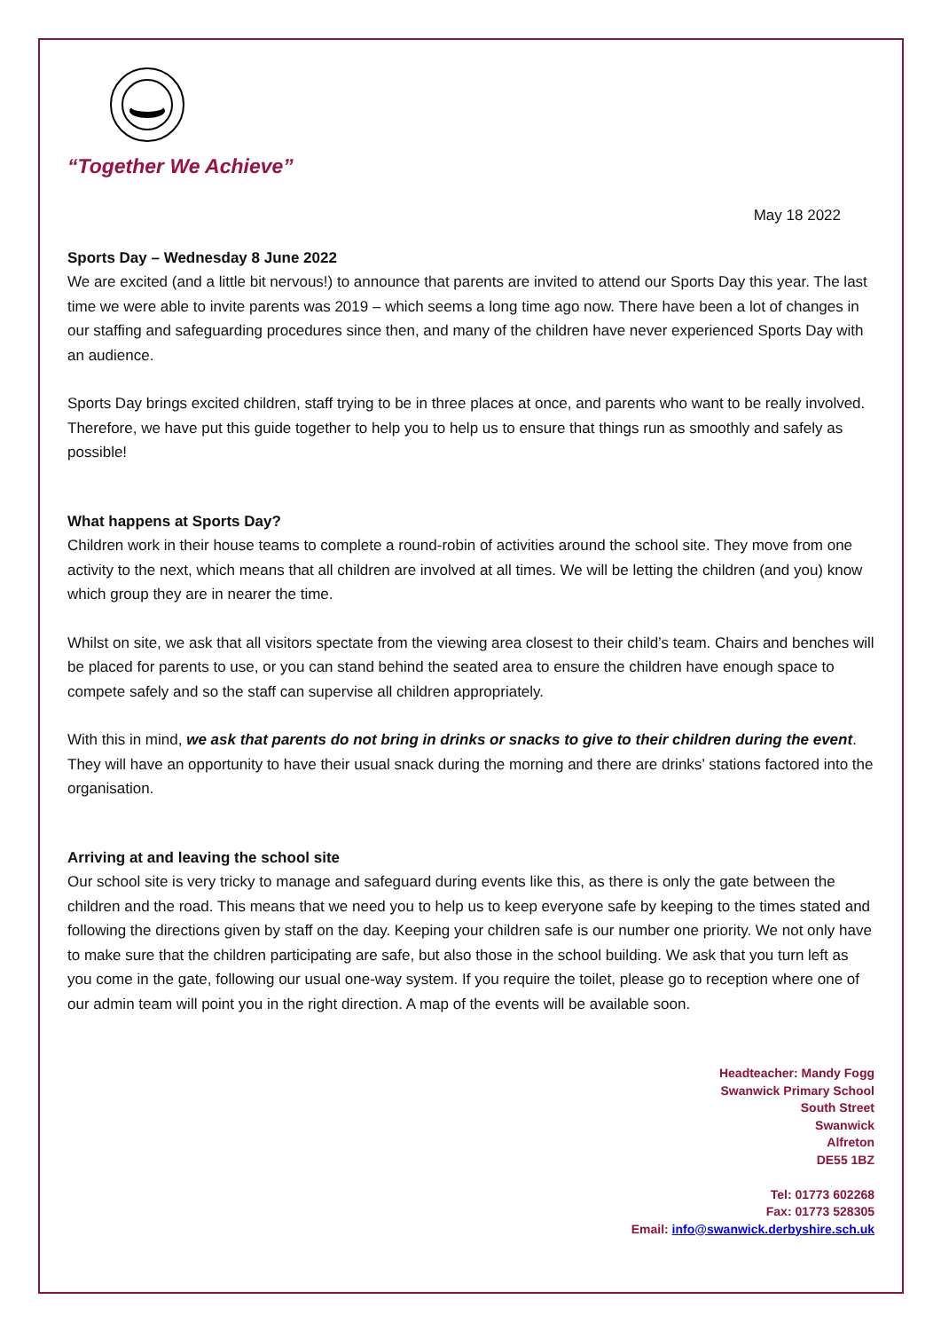“Together We Achieve”
May 18 2022
Sports Day – Wednesday 8 June 2022
We are excited (and a little bit nervous!) to announce that parents are invited to attend our Sports Day this year. The last time we were able to invite parents was 2019 – which seems a long time ago now. There have been a lot of changes in our staffing and safeguarding procedures since then, and many of the children have never experienced Sports Day with an audience.
Sports Day brings excited children, staff trying to be in three places at once, and parents who want to be really involved. Therefore, we have put this guide together to help you to help us to ensure that things run as smoothly and safely as possible!
What happens at Sports Day?
Children work in their house teams to complete a round-robin of activities around the school site. They move from one activity to the next, which means that all children are involved at all times. We will be letting the children (and you) know which group they are in nearer the time.
Whilst on site, we ask that all visitors spectate from the viewing area closest to their child’s team. Chairs and benches will be placed for parents to use, or you can stand behind the seated area to ensure the children have enough space to compete safely and so the staff can supervise all children appropriately.
With this in mind, we ask that parents do not bring in drinks or snacks to give to their children during the event. They will have an opportunity to have their usual snack during the morning and there are drinks’ stations factored into the organisation.
Arriving at and leaving the school site
Our school site is very tricky to manage and safeguard during events like this, as there is only the gate between the children and the road. This means that we need you to help us to keep everyone safe by keeping to the times stated and following the directions given by staff on the day. Keeping your children safe is our number one priority. We not only have to make sure that the children participating are safe, but also those in the school building. We ask that you turn left as you come in the gate, following our usual one-way system. If you require the toilet, please go to reception where one of our admin team will point you in the right direction. A map of the events will be available soon.
Headteacher: Mandy Fogg
Swanwick Primary School
South Street
Swanwick
Alfreton
DE55 1BZ
Tel: 01773 602268
Fax: 01773 528305
Email: info@swanwick.derbyshire.sch.uk